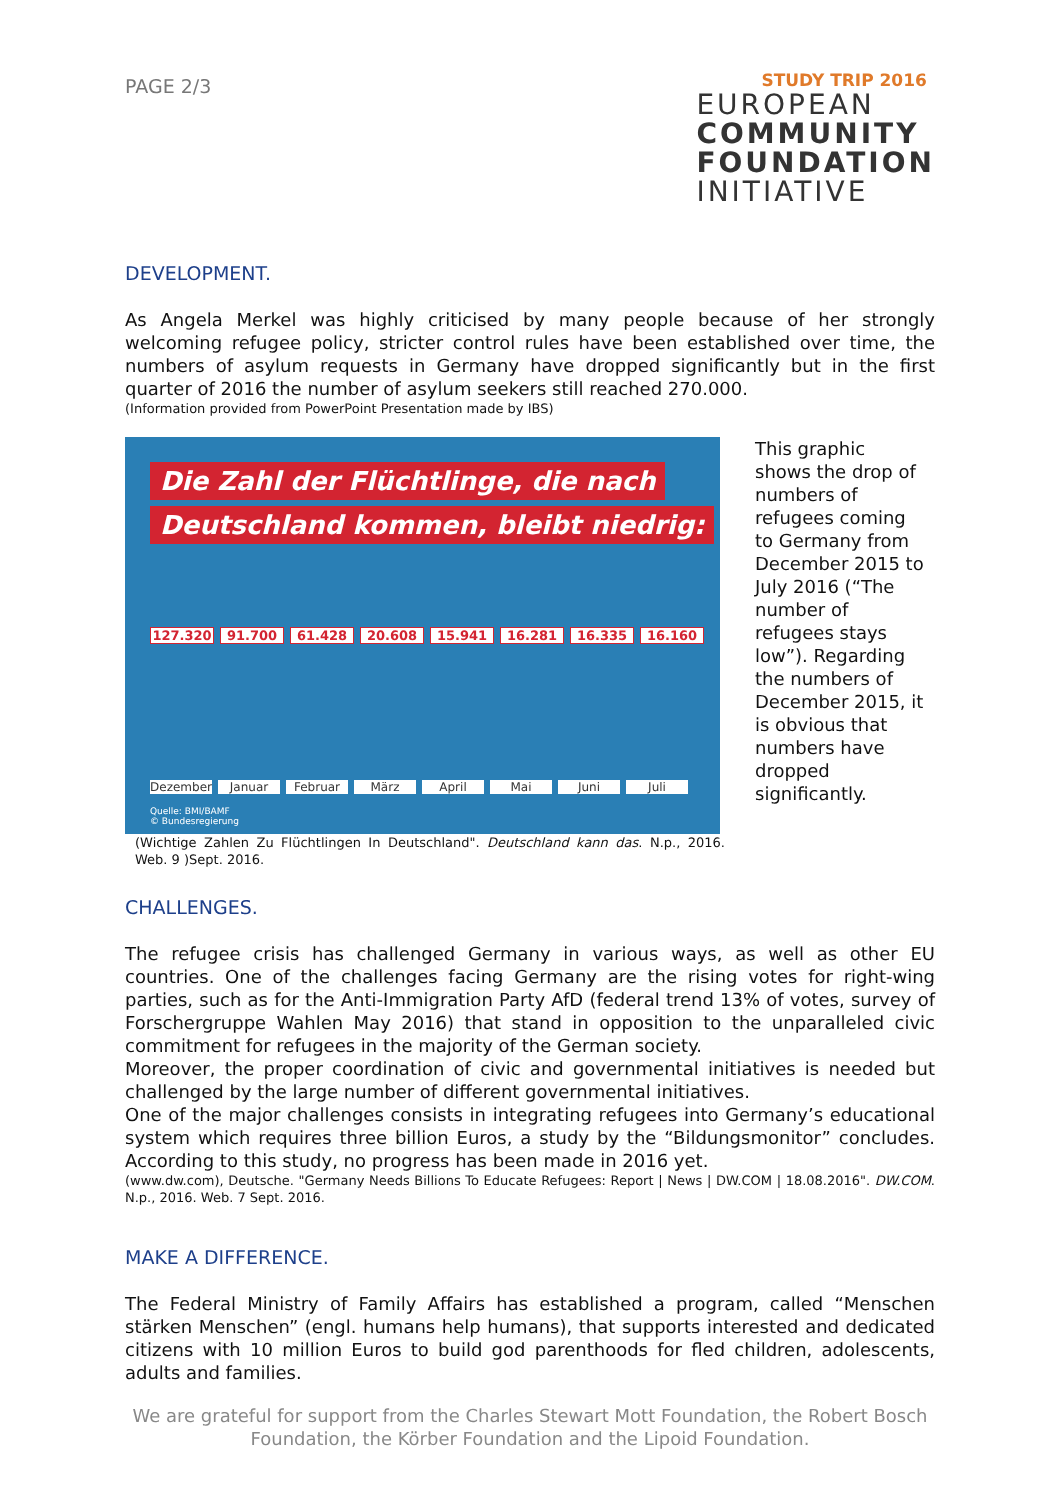PAGE 2/3
STUDY TRIP 2016
EUROPEAN
COMMUNITY
FOUNDATION
INITIATIVE
DEVELOPMENT.
As Angela Merkel was highly criticised by many people because of her strongly welcoming refugee policy, stricter control rules have been established over time, the numbers of asylum requests in Germany have dropped significantly but in the first quarter of 2016 the number of asylum seekers still reached 270.000.
(Information provided from PowerPoint Presentation made by IBS)
Die Zahl der Flüchtlinge, die nach
Deutschland kommen, bleibt niedrig:
127.320 91.700 61.428 20.608 15.941 16.281 16.335 16.160
Dezember Januar Februar März April Mai Juni Juli
Quelle: BMI/BAMF
© Bundesregierung
This graphic shows the drop of numbers of refugees coming to Germany from December 2015 to July 2016 (“The number of refugees stays low”). Regarding the numbers of December 2015, it is obvious that numbers have dropped significantly.
(Wichtige Zahlen Zu Flüchtlingen In Deutschland". Deutschland kann das. N.p., 2016. Web. 9 )Sept. 2016.
CHALLENGES.
The refugee crisis has challenged Germany in various ways, as well as other EU countries. One of the challenges facing Germany are the rising votes for right-wing parties, such as for the Anti-Immigration Party AfD (federal trend 13% of votes, survey of Forschergruppe Wahlen May 2016) that stand in opposition to the unparalleled civic commitment for refugees in the majority of the German society.
Moreover, the proper coordination of civic and governmental initiatives is needed but challenged by the large number of different governmental initiatives.
One of the major challenges consists in integrating refugees into Germany’s educational system which requires three billion Euros, a study by the “Bildungsmonitor” concludes. According to this study, no progress has been made in 2016 yet.
(www.dw.com), Deutsche. "Germany Needs Billions To Educate Refugees: Report | News | DW.COM | 18.08.2016". DW.COM. N.p., 2016. Web. 7 Sept. 2016.
MAKE A DIFFERENCE.
The Federal Ministry of Family Affairs has established a program, called “Menschen stärken Menschen” (engl. humans help humans), that supports interested and dedicated citizens with 10 million Euros to build god parenthoods for fled children, adolescents, adults and families.
We are grateful for support from the Charles Stewart Mott Foundation, the Robert Bosch Foundation, the Körber Foundation and the Lipoid Foundation.